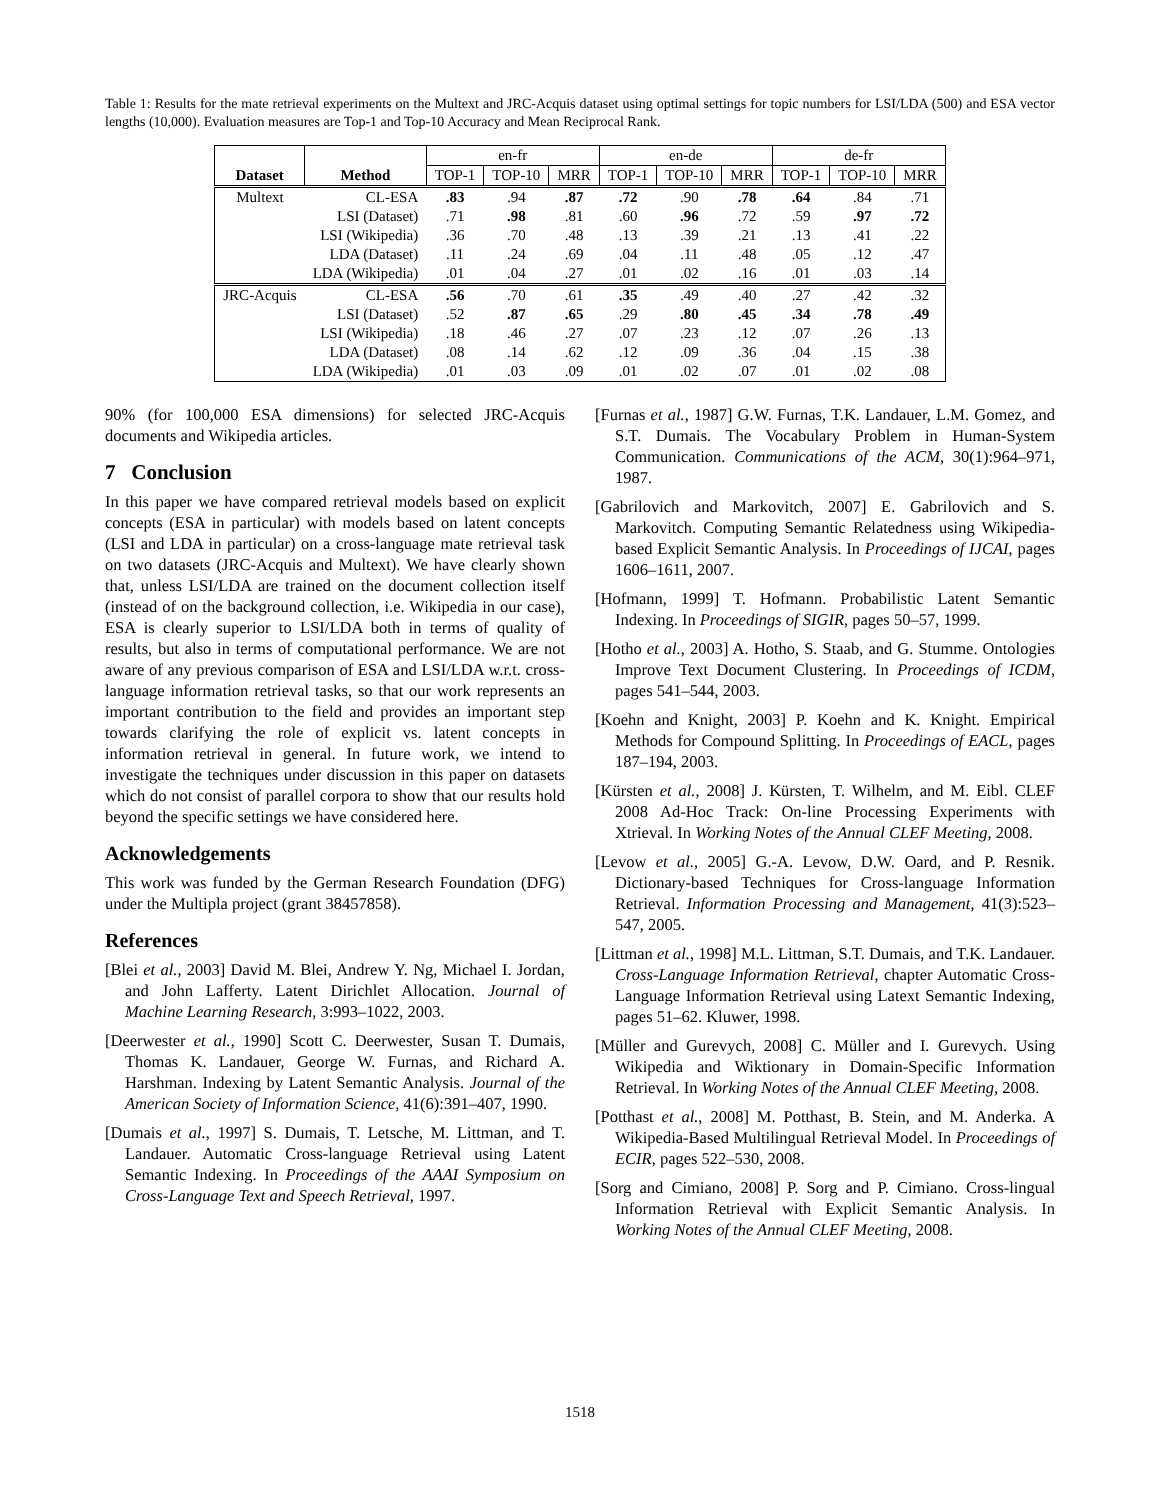Table 1: Results for the mate retrieval experiments on the Multext and JRC-Acquis dataset using optimal settings for topic numbers for LSI/LDA (500) and ESA vector lengths (10,000). Evaluation measures are Top-1 and Top-10 Accuracy and Mean Reciprocal Rank.
| | | en-fr | | | en-de | | | de-fr | | |
| Dataset | Method | TOP-1 | TOP-10 | MRR | TOP-1 | TOP-10 | MRR | TOP-1 | TOP-10 | MRR |
| Multext | CL-ESA | .83 | .94 | .87 | .72 | .90 | .78 | .64 | .84 | .71 |
| | LSI (Dataset) | .71 | .98 | .81 | .60 | .96 | .72 | .59 | .97 | .72 |
| | LSI (Wikipedia) | .36 | .70 | .48 | .13 | .39 | .21 | .13 | .41 | .22 |
| | LDA (Dataset) | .11 | .24 | .69 | .04 | .11 | .48 | .05 | .12 | .47 |
| | LDA (Wikipedia) | .01 | .04 | .27 | .01 | .02 | .16 | .01 | .03 | .14 |
| JRC-Acquis | CL-ESA | .56 | .70 | .61 | .35 | .49 | .40 | .27 | .42 | .32 |
| | LSI (Dataset) | .52 | .87 | .65 | .29 | .80 | .45 | .34 | .78 | .49 |
| | LSI (Wikipedia) | .18 | .46 | .27 | .07 | .23 | .12 | .07 | .26 | .13 |
| | LDA (Dataset) | .08 | .14 | .62 | .12 | .09 | .36 | .04 | .15 | .38 |
| | LDA (Wikipedia) | .01 | .03 | .09 | .01 | .02 | .07 | .01 | .02 | .08 |
90% (for 100,000 ESA dimensions) for selected JRC-Acquis documents and Wikipedia articles.
7 Conclusion
In this paper we have compared retrieval models based on explicit concepts (ESA in particular) with models based on latent concepts (LSI and LDA in particular) on a cross-language mate retrieval task on two datasets (JRC-Acquis and Multext). We have clearly shown that, unless LSI/LDA are trained on the document collection itself (instead of on the background collection, i.e. Wikipedia in our case), ESA is clearly superior to LSI/LDA both in terms of quality of results, but also in terms of computational performance. We are not aware of any previous comparison of ESA and LSI/LDA w.r.t. cross-language information retrieval tasks, so that our work represents an important contribution to the field and provides an important step towards clarifying the role of explicit vs. latent concepts in information retrieval in general. In future work, we intend to investigate the techniques under discussion in this paper on datasets which do not consist of parallel corpora to show that our results hold beyond the specific settings we have considered here.
Acknowledgements
This work was funded by the German Research Foundation (DFG) under the Multipla project (grant 38457858).
References
[Blei et al., 2003] David M. Blei, Andrew Y. Ng, Michael I. Jordan, and John Lafferty. Latent Dirichlet Allocation. Journal of Machine Learning Research, 3:993–1022, 2003.
[Deerwester et al., 1990] Scott C. Deerwester, Susan T. Dumais, Thomas K. Landauer, George W. Furnas, and Richard A. Harshman. Indexing by Latent Semantic Analysis. Journal of the American Society of Information Science, 41(6):391–407, 1990.
[Dumais et al., 1997] S. Dumais, T. Letsche, M. Littman, and T. Landauer. Automatic Cross-language Retrieval using Latent Semantic Indexing. In Proceedings of the AAAI Symposium on Cross-Language Text and Speech Retrieval, 1997.
[Furnas et al., 1987] G.W. Furnas, T.K. Landauer, L.M. Gomez, and S.T. Dumais. The Vocabulary Problem in Human-System Communication. Communications of the ACM, 30(1):964–971, 1987.
[Gabrilovich and Markovitch, 2007] E. Gabrilovich and S. Markovitch. Computing Semantic Relatedness using Wikipedia-based Explicit Semantic Analysis. In Proceedings of IJCAI, pages 1606–1611, 2007.
[Hofmann, 1999] T. Hofmann. Probabilistic Latent Semantic Indexing. In Proceedings of SIGIR, pages 50–57, 1999.
[Hotho et al., 2003] A. Hotho, S. Staab, and G. Stumme. Ontologies Improve Text Document Clustering. In Proceedings of ICDM, pages 541–544, 2003.
[Koehn and Knight, 2003] P. Koehn and K. Knight. Empirical Methods for Compound Splitting. In Proceedings of EACL, pages 187–194, 2003.
[Kürsten et al., 2008] J. Kürsten, T. Wilhelm, and M. Eibl. CLEF 2008 Ad-Hoc Track: On-line Processing Experiments with Xtrieval. In Working Notes of the Annual CLEF Meeting, 2008.
[Levow et al., 2005] G.-A. Levow, D.W. Oard, and P. Resnik. Dictionary-based Techniques for Cross-language Information Retrieval. Information Processing and Management, 41(3):523–547, 2005.
[Littman et al., 1998] M.L. Littman, S.T. Dumais, and T.K. Landauer. Cross-Language Information Retrieval, chapter Automatic Cross-Language Information Retrieval using Latext Semantic Indexing, pages 51–62. Kluwer, 1998.
[Müller and Gurevych, 2008] C. Müller and I. Gurevych. Using Wikipedia and Wiktionary in Domain-Specific Information Retrieval. In Working Notes of the Annual CLEF Meeting, 2008.
[Potthast et al., 2008] M. Potthast, B. Stein, and M. Anderka. A Wikipedia-Based Multilingual Retrieval Model. In Proceedings of ECIR, pages 522–530, 2008.
[Sorg and Cimiano, 2008] P. Sorg and P. Cimiano. Cross-lingual Information Retrieval with Explicit Semantic Analysis. In Working Notes of the Annual CLEF Meeting, 2008.
1518